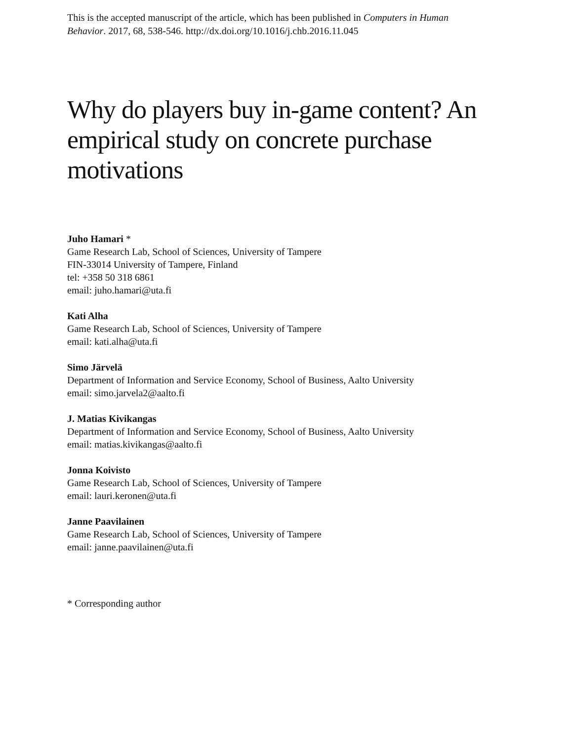This is the accepted manuscript of the article, which has been published in Computers in Human Behavior. 2017, 68, 538-546. http://dx.doi.org/10.1016/j.chb.2016.11.045
Why do players buy in-game content? An empirical study on concrete purchase motivations
Juho Hamari *
Game Research Lab, School of Sciences, University of Tampere
FIN-33014 University of Tampere, Finland
tel: +358 50 318 6861
email: juho.hamari@uta.fi
Kati Alha
Game Research Lab, School of Sciences, University of Tampere
email: kati.alha@uta.fi
Simo Järvelä
Department of Information and Service Economy, School of Business, Aalto University
email: simo.jarvela2@aalto.fi
J. Matias Kivikangas
Department of Information and Service Economy, School of Business, Aalto University
email: matias.kivikangas@aalto.fi
Jonna Koivisto
Game Research Lab, School of Sciences, University of Tampere
email: lauri.keronen@uta.fi
Janne Paavilainen
Game Research Lab, School of Sciences, University of Tampere
email: janne.paavilainen@uta.fi
* Corresponding author